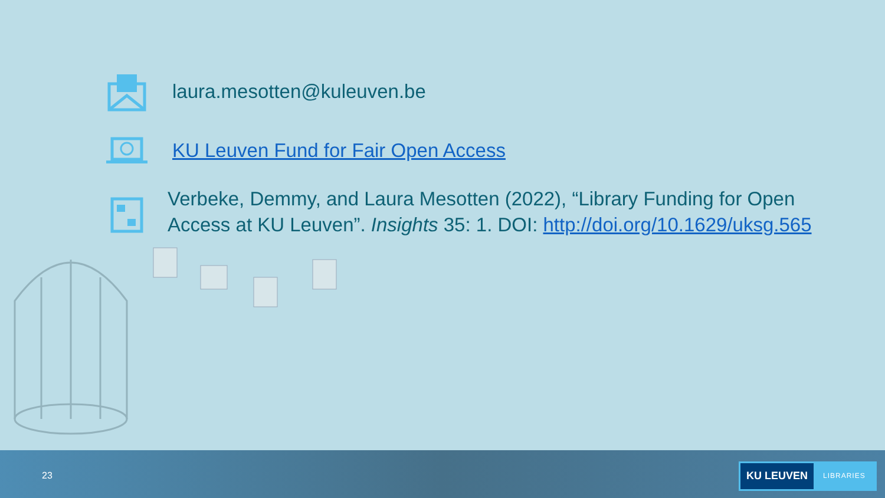laura.mesotten@kuleuven.be
KU Leuven Fund for Fair Open Access
Verbeke, Demmy, and Laura Mesotten (2022), “Library Funding for Open Access at KU Leuven”. Insights 35: 1. DOI: http://doi.org/10.1629/uksg.565
23
KU LEUVEN
LIBRARIES